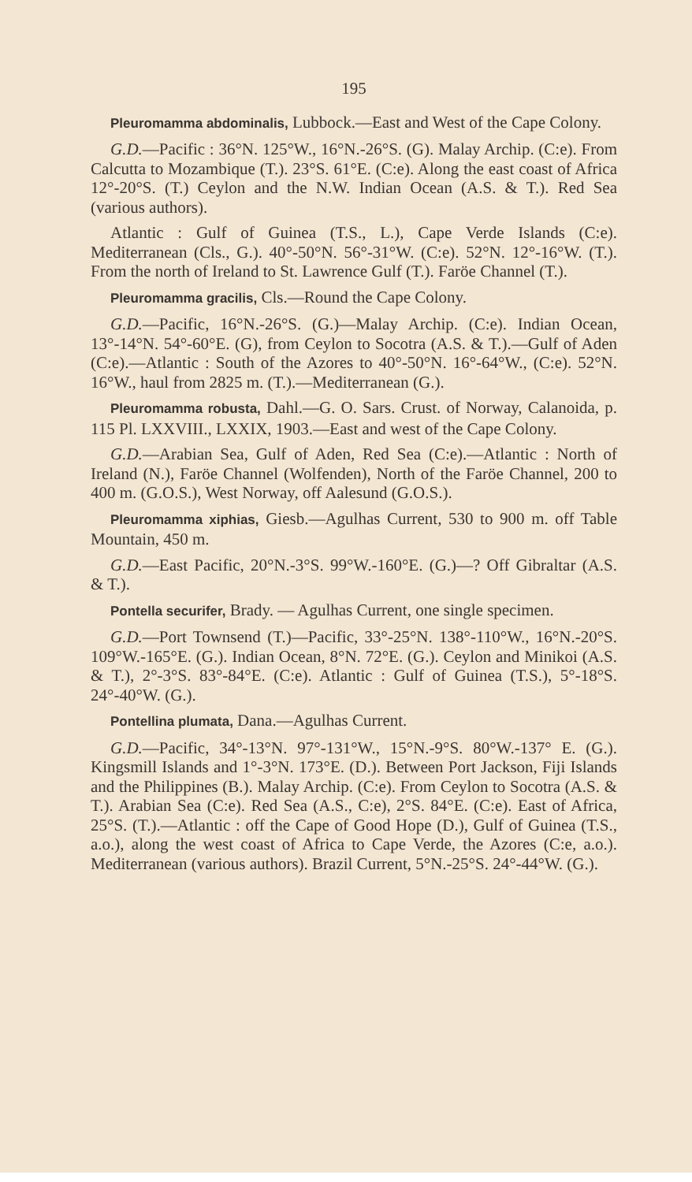195
Pleuromamma abdominalis, Lubbock.—East and West of the Cape Colony.
G.D.—Pacific : 36°N. 125°W., 16°N.-26°S. (G). Malay Archip. (C:e). From Calcutta to Mozambique (T.). 23°S. 61°E. (C:e). Along the east coast of Africa 12°-20°S. (T.) Ceylon and the N.W. Indian Ocean (A.S. & T.). Red Sea (various authors).
Atlantic : Gulf of Guinea (T.S., L.), Cape Verde Islands (C:e). Mediterranean (Cls., G.). 40°-50°N. 56°-31°W. (C:e). 52°N. 12°-16°W. (T.). From the north of Ireland to St. Lawrence Gulf (T.). Faröe Channel (T.).
Pleuromamma gracilis, Cls.—Round the Cape Colony.
G.D.—Pacific, 16°N.-26°S. (G.)—Malay Archip. (C:e). Indian Ocean, 13°-14°N. 54°-60°E. (G), from Ceylon to Socotra (A.S. & T.).—Gulf of Aden (C:e).—Atlantic : South of the Azores to 40°-50°N. 16°-64°W., (C:e). 52°N. 16°W., haul from 2825 m. (T.).—Mediterranean (G.).
Pleuromamma robusta, Dahl.—G. O. Sars. Crust. of Norway, Calanoida, p. 115 Pl. LXXVIII., LXXIX, 1903.—East and west of the Cape Colony.
G.D.—Arabian Sea, Gulf of Aden, Red Sea (C:e).—Atlantic : North of Ireland (N.), Faröe Channel (Wolfenden), North of the Faröe Channel, 200 to 400 m. (G.O.S.), West Norway, off Aalesund (G.O.S.).
Pleuromamma xiphias, Giesb.—Agulhas Current, 530 to 900 m. off Table Mountain, 450 m.
G.D.—East Pacific, 20°N.-3°S. 99°W.-160°E. (G.)—? Off Gibraltar (A.S. & T.).
Pontella securifer, Brady. — Agulhas Current, one single specimen.
G.D.—Port Townsend (T.)—Pacific, 33°-25°N. 138°-110°W., 16°N.-20°S. 109°W.-165°E. (G.). Indian Ocean, 8°N. 72°E. (G.). Ceylon and Minikoi (A.S. & T.), 2°-3°S. 83°-84°E. (C:e). Atlantic : Gulf of Guinea (T.S.), 5°-18°S. 24°-40°W. (G.).
Pontellina plumata, Dana.—Agulhas Current.
G.D.—Pacific, 34°-13°N. 97°-131°W., 15°N.-9°S. 80°W.-137° E. (G.). Kingsmill Islands and 1°-3°N. 173°E. (D.). Between Port Jackson, Fiji Islands and the Philippines (B.). Malay Archip. (C:e). From Ceylon to Socotra (A.S. & T.). Arabian Sea (C:e). Red Sea (A.S., C:e), 2°S. 84°E. (C:e). East of Africa, 25°S. (T.).—Atlantic : off the Cape of Good Hope (D.), Gulf of Guinea (T.S., a.o.), along the west coast of Africa to Cape Verde, the Azores (C:e, a.o.). Mediterranean (various authors). Brazil Current, 5°N.-25°S. 24°-44°W. (G.).